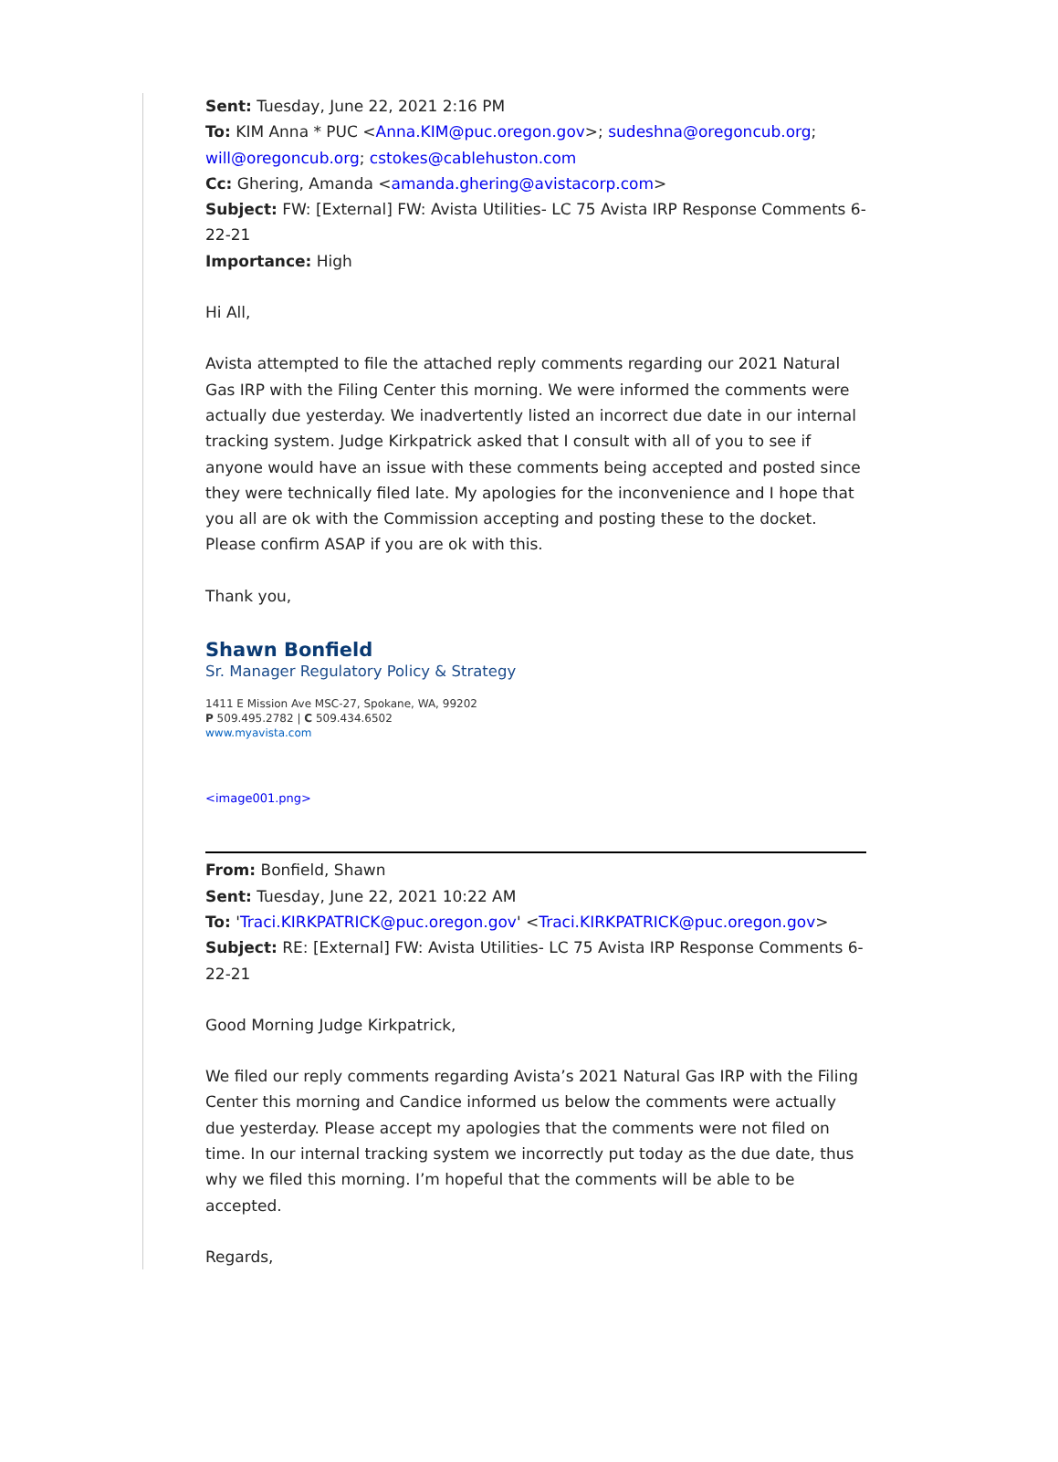Sent: Tuesday, June 22, 2021 2:16 PM
To: KIM Anna * PUC <Anna.KIM@puc.oregon.gov>; sudeshna@oregoncub.org; will@oregoncub.org; cstokes@cablehuston.com
Cc: Ghering, Amanda <amanda.ghering@avistacorp.com>
Subject: FW: [External] FW: Avista Utilities- LC 75 Avista IRP Response Comments 6-22-21
Importance: High
Hi All,
Avista attempted to file the attached reply comments regarding our 2021 Natural Gas IRP with the Filing Center this morning. We were informed the comments were actually due yesterday. We inadvertently listed an incorrect due date in our internal tracking system. Judge Kirkpatrick asked that I consult with all of you to see if anyone would have an issue with these comments being accepted and posted since they were technically filed late. My apologies for the inconvenience and I hope that you all are ok with the Commission accepting and posting these to the docket. Please confirm ASAP if you are ok with this.
Thank you,
Shawn Bonfield
Sr. Manager Regulatory Policy & Strategy
1411 E Mission Ave MSC-27, Spokane, WA, 99202
P 509.495.2782 | C 509.434.6502
www.myavista.com
<image001.png>
From: Bonfield, Shawn
Sent: Tuesday, June 22, 2021 10:22 AM
To: 'Traci.KIRKPATRICK@puc.oregon.gov' <Traci.KIRKPATRICK@puc.oregon.gov>
Subject: RE: [External] FW: Avista Utilities- LC 75 Avista IRP Response Comments 6-22-21
Good Morning Judge Kirkpatrick,
We filed our reply comments regarding Avista’s 2021 Natural Gas IRP with the Filing Center this morning and Candice informed us below the comments were actually due yesterday. Please accept my apologies that the comments were not filed on time. In our internal tracking system we incorrectly put today as the due date, thus why we filed this morning. I’m hopeful that the comments will be able to be accepted.
Regards,